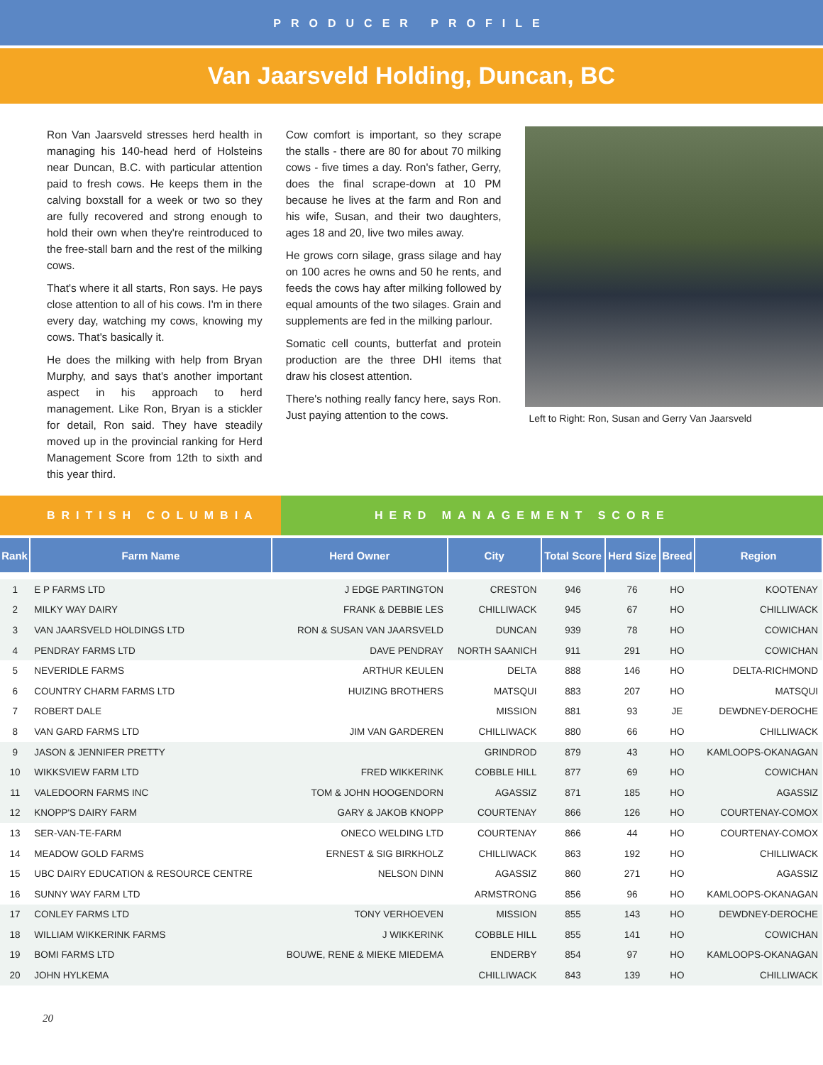PRODUCER PROFILE
Van Jaarsveld Holding, Duncan, BC
Ron Van Jaarsveld stresses herd health in managing his 140-head herd of Holsteins near Duncan, B.C. with particular attention paid to fresh cows. He keeps them in the calving boxstall for a week or two so they are fully recovered and strong enough to hold their own when they're reintroduced to the free-stall barn and the rest of the milking cows.
That's where it all starts, Ron says. He pays close attention to all of his cows. I'm in there every day, watching my cows, knowing my cows. That's basically it.
He does the milking with help from Bryan Murphy, and says that's another important aspect in his approach to herd management. Like Ron, Bryan is a stickler for detail, Ron said. They have steadily moved up in the provincial ranking for Herd Management Score from 12th to sixth and this year third.
Cow comfort is important, so they scrape the stalls - there are 80 for about 70 milking cows - five times a day. Ron's father, Gerry, does the final scrape-down at 10 PM because he lives at the farm and Ron and his wife, Susan, and their two daughters, ages 18 and 20, live two miles away.
He grows corn silage, grass silage and hay on 100 acres he owns and 50 he rents, and feeds the cows hay after milking followed by equal amounts of the two silages. Grain and supplements are fed in the milking parlour.
Somatic cell counts, butterfat and protein production are the three DHI items that draw his closest attention.
There's nothing really fancy here, says Ron. Just paying attention to the cows.
Left to Right: Ron, Susan and Gerry Van Jaarsveld
BRITISH COLUMBIA HERD MANAGEMENT SCORE
| Rank | Farm Name | Herd Owner | City | Total Score | Herd Size | Breed | Region |
| --- | --- | --- | --- | --- | --- | --- | --- |
| 1 | E P FARMS LTD | J EDGE PARTINGTON | CRESTON | 946 | 76 | HO | KOOTENAY |
| 2 | MILKY WAY DAIRY | FRANK & DEBBIE LES | CHILLIWACK | 945 | 67 | HO | CHILLIWACK |
| 3 | VAN JAARSVELD HOLDINGS LTD | RON & SUSAN VAN JAARSVELD | DUNCAN | 939 | 78 | HO | COWICHAN |
| 4 | PENDRAY FARMS LTD | DAVE PENDRAY | NORTH SAANICH | 911 | 291 | HO | COWICHAN |
| 5 | NEVERIDLE FARMS | ARTHUR KEULEN | DELTA | 888 | 146 | HO | DELTA-RICHMOND |
| 6 | COUNTRY CHARM FARMS LTD | HUIZING BROTHERS | MATSQUI | 883 | 207 | HO | MATSQUI |
| 7 | ROBERT DALE | | MISSION | 881 | 93 | JE | DEWDNEY-DEROCHE |
| 8 | VAN GARD FARMS LTD | JIM VAN GARDEREN | CHILLIWACK | 880 | 66 | HO | CHILLIWACK |
| 9 | JASON & JENNIFER PRETTY | | GRINDROD | 879 | 43 | HO | KAMLOOPS-OKANAGAN |
| 10 | WIKKSVIEW FARM LTD | FRED WIKKERINK | COBBLE HILL | 877 | 69 | HO | COWICHAN |
| 11 | VALEDOORN FARMS INC | TOM & JOHN HOOGENDORN | AGASSIZ | 871 | 185 | HO | AGASSIZ |
| 12 | KNOPP'S DAIRY FARM | GARY & JAKOB KNOPP | COURTENAY | 866 | 126 | HO | COURTENAY-COMOX |
| 13 | SER-VAN-TE-FARM | ONECO WELDING LTD | COURTENAY | 866 | 44 | HO | COURTENAY-COMOX |
| 14 | MEADOW GOLD FARMS | ERNEST & SIG BIRKHOLZ | CHILLIWACK | 863 | 192 | HO | CHILLIWACK |
| 15 | UBC DAIRY EDUCATION & RESOURCE CENTRE | NELSON DINN | AGASSIZ | 860 | 271 | HO | AGASSIZ |
| 16 | SUNNY WAY FARM LTD | | ARMSTRONG | 856 | 96 | HO | KAMLOOPS-OKANAGAN |
| 17 | CONLEY FARMS LTD | TONY VERHOEVEN | MISSION | 855 | 143 | HO | DEWDNEY-DEROCHE |
| 18 | WILLIAM WIKKERINK FARMS | J WIKKERINK | COBBLE HILL | 855 | 141 | HO | COWICHAN |
| 19 | BOMI FARMS LTD | BOUWE, RENE & MIEKE MIEDEMA | ENDERBY | 854 | 97 | HO | KAMLOOPS-OKANAGAN |
| 20 | JOHN HYLKEMA | | CHILLIWACK | 843 | 139 | HO | CHILLIWACK |
20